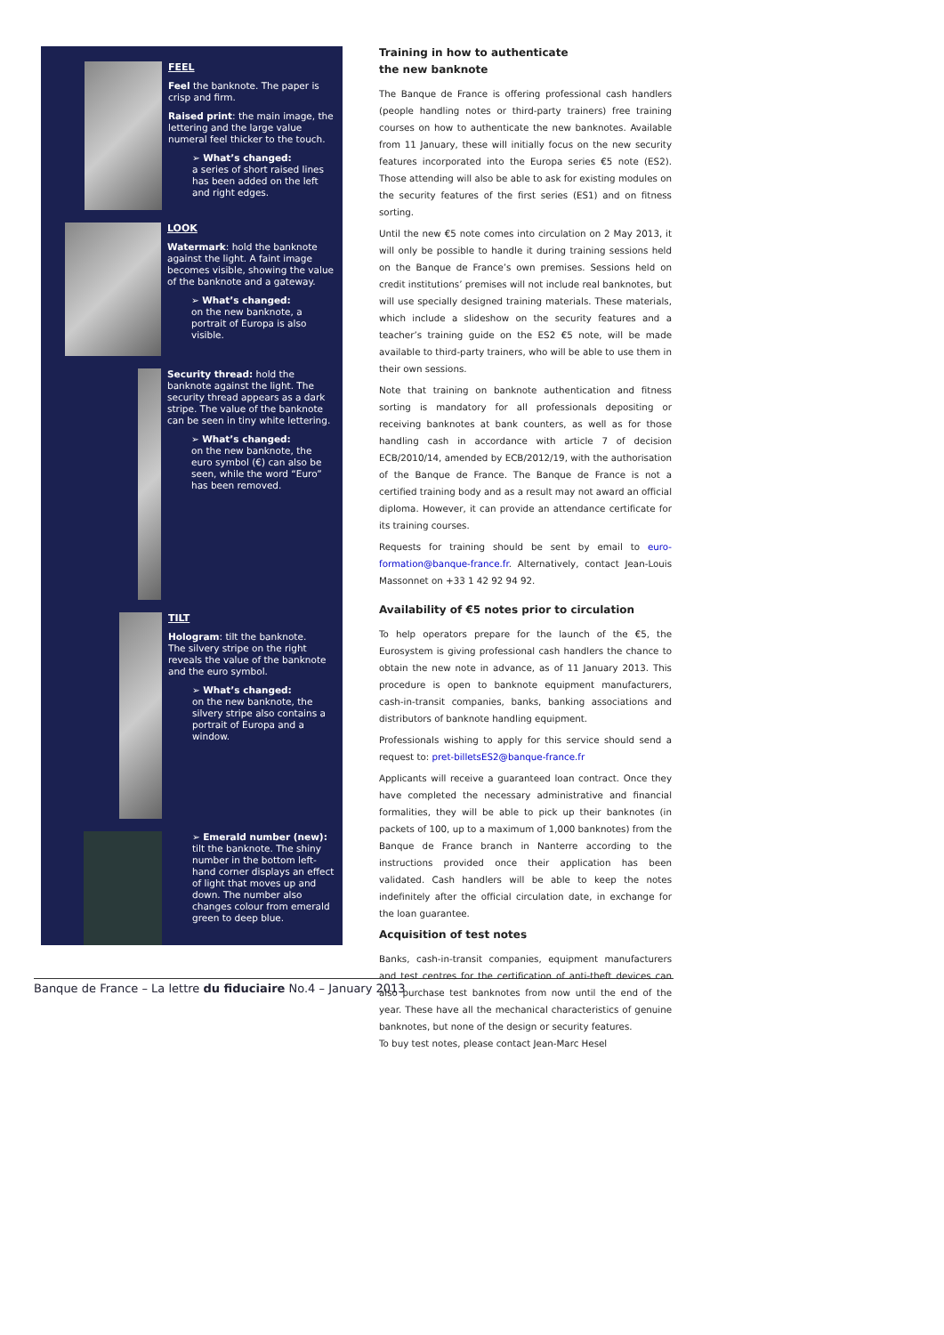FEEL
Feel the banknote. The paper is crisp and firm.
Raised print: the main image, the lettering and the large value numeral feel thicker to the touch.
➢ What’s changed:
a series of short raised lines has been added on the left and right edges.
LOOK
Watermark: hold the banknote against the light. A faint image becomes visible, showing the value of the banknote and a gateway.
➢ What’s changed:
on the new banknote, a portrait of Europa is also visible.
Security thread: hold the banknote against the light. The security thread appears as a dark stripe. The value of the banknote can be seen in tiny white lettering.
➢ What’s changed:
on the new banknote, the euro symbol (€) can also be seen, while the word “Euro” has been removed.
TILT
Hologram: tilt the banknote.
The silvery stripe on the right reveals the value of the banknote and the euro symbol.
➢ What’s changed:
on the new banknote, the silvery stripe also contains a portrait of Europa and a window.
➢ Emerald number (new):
tilt the banknote. The shiny number in the bottom left-hand corner displays an effect of light that moves up and down. The number also changes colour from emerald green to deep blue.
Training in how to authenticate
the new banknote
The Banque de France is offering professional cash handlers (people handling notes or third-party trainers) free training courses on how to authenticate the new banknotes. Available from 11 January, these will initially focus on the new security features incorporated into the Europa series €5 note (ES2). Those attending will also be able to ask for existing modules on the security features of the first series (ES1) and on fitness sorting.
Until the new €5 note comes into circulation on 2 May 2013, it will only be possible to handle it during training sessions held on the Banque de France’s own premises. Sessions held on credit institutions’ premises will not include real banknotes, but will use specially designed training materials. These materials, which include a slideshow on the security features and a teacher’s training guide on the ES2 €5 note, will be made available to third-party trainers, who will be able to use them in their own sessions.
Note that training on banknote authentication and fitness sorting is mandatory for all professionals depositing or receiving banknotes at bank counters, as well as for those handling cash in accordance with article 7 of decision ECB/2010/14, amended by ECB/2012/19, with the authorisation of the Banque de France. The Banque de France is not a certified training body and as a result may not award an official diploma. However, it can provide an attendance certificate for its training courses.
Requests for training should be sent by email to euro-formation@banque-france.fr. Alternatively, contact Jean-Louis Massonnet on +33 1 42 92 94 92.
Availability of €5 notes prior to circulation
To help operators prepare for the launch of the €5, the Eurosystem is giving professional cash handlers the chance to obtain the new note in advance, as of 11 January 2013. This procedure is open to banknote equipment manufacturers, cash-in-transit companies, banks, banking associations and distributors of banknote handling equipment.
Professionals wishing to apply for this service should send a request to: pret-billetsES2@banque-france.fr
Applicants will receive a guaranteed loan contract. Once they have completed the necessary administrative and financial formalities, they will be able to pick up their banknotes (in packets of 100, up to a maximum of 1,000 banknotes) from the Banque de France branch in Nanterre according to the instructions provided once their application has been validated. Cash handlers will be able to keep the notes indefinitely after the official circulation date, in exchange for the loan guarantee.
Acquisition of test notes
Banks, cash-in-transit companies, equipment manufacturers and test centres for the certification of anti-theft devices can also purchase test banknotes from now until the end of the year. These have all the mechanical characteristics of genuine banknotes, but none of the design or security features.
To buy test notes, please contact Jean-Marc Hesel
Banque de France – La lettre du fiduciaire No.4 – January 2013